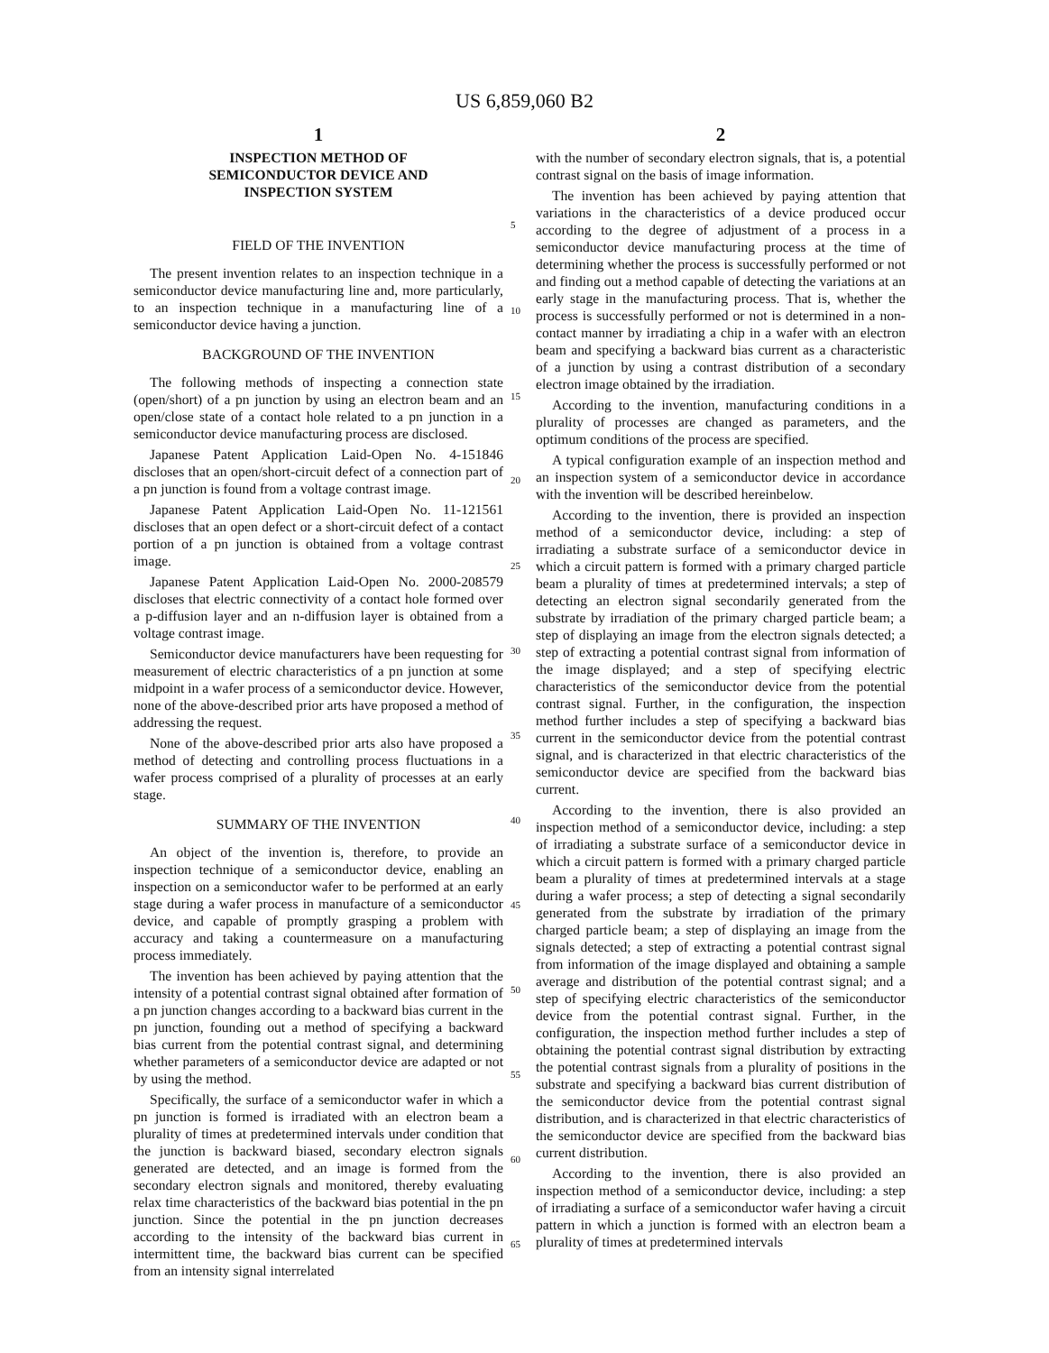US 6,859,060 B2
1
INSPECTION METHOD OF
SEMICONDUCTOR DEVICE AND
INSPECTION SYSTEM
FIELD OF THE INVENTION
The present invention relates to an inspection technique in a semiconductor device manufacturing line and, more particularly, to an inspection technique in a manufacturing line of a semiconductor device having a junction.
BACKGROUND OF THE INVENTION
The following methods of inspecting a connection state (open/short) of a pn junction by using an electron beam and an open/close state of a contact hole related to a pn junction in a semiconductor device manufacturing process are disclosed.
Japanese Patent Application Laid-Open No. 4-151846 discloses that an open/short-circuit defect of a connection part of a pn junction is found from a voltage contrast image.
Japanese Patent Application Laid-Open No. 11-121561 discloses that an open defect or a short-circuit defect of a contact portion of a pn junction is obtained from a voltage contrast image.
Japanese Patent Application Laid-Open No. 2000-208579 discloses that electric connectivity of a contact hole formed over a p-diffusion layer and an n-diffusion layer is obtained from a voltage contrast image.
Semiconductor device manufacturers have been requesting for measurement of electric characteristics of a pn junction at some midpoint in a wafer process of a semiconductor device. However, none of the above-described prior arts have proposed a method of addressing the request.
None of the above-described prior arts also have proposed a method of detecting and controlling process fluctuations in a wafer process comprised of a plurality of processes at an early stage.
SUMMARY OF THE INVENTION
An object of the invention is, therefore, to provide an inspection technique of a semiconductor device, enabling an inspection on a semiconductor wafer to be performed at an early stage during a wafer process in manufacture of a semiconductor device, and capable of promptly grasping a problem with accuracy and taking a countermeasure on a manufacturing process immediately.
The invention has been achieved by paying attention that the intensity of a potential contrast signal obtained after formation of a pn junction changes according to a backward bias current in the pn junction, founding out a method of specifying a backward bias current from the potential contrast signal, and determining whether parameters of a semiconductor device are adapted or not by using the method.
Specifically, the surface of a semiconductor wafer in which a pn junction is formed is irradiated with an electron beam a plurality of times at predetermined intervals under condition that the junction is backward biased, secondary electron signals generated are detected, and an image is formed from the secondary electron signals and monitored, thereby evaluating relax time characteristics of the backward bias potential in the pn junction. Since the potential in the pn junction decreases according to the intensity of the backward bias current in intermittent time, the backward bias current can be specified from an intensity signal interrelated
2
with the number of secondary electron signals, that is, a potential contrast signal on the basis of image information.
The invention has been achieved by paying attention that variations in the characteristics of a device produced occur according to the degree of adjustment of a process in a semiconductor device manufacturing process at the time of determining whether the process is successfully performed or not and finding out a method capable of detecting the variations at an early stage in the manufacturing process. That is, whether the process is successfully performed or not is determined in a non-contact manner by irradiating a chip in a wafer with an electron beam and specifying a backward bias current as a characteristic of a junction by using a contrast distribution of a secondary electron image obtained by the irradiation.
According to the invention, manufacturing conditions in a plurality of processes are changed as parameters, and the optimum conditions of the process are specified.
A typical configuration example of an inspection method and an inspection system of a semiconductor device in accordance with the invention will be described hereinbelow.
According to the invention, there is provided an inspection method of a semiconductor device, including: a step of irradiating a substrate surface of a semiconductor device in which a circuit pattern is formed with a primary charged particle beam a plurality of times at predetermined intervals; a step of detecting an electron signal secondarily generated from the substrate by irradiation of the primary charged particle beam; a step of displaying an image from the electron signals detected; a step of extracting a potential contrast signal from information of the image displayed; and a step of specifying electric characteristics of the semiconductor device from the potential contrast signal. Further, in the configuration, the inspection method further includes a step of specifying a backward bias current in the semiconductor device from the potential contrast signal, and is characterized in that electric characteristics of the semiconductor device are specified from the backward bias current.
According to the invention, there is also provided an inspection method of a semiconductor device, including: a step of irradiating a substrate surface of a semiconductor device in which a circuit pattern is formed with a primary charged particle beam a plurality of times at predetermined intervals at a stage during a wafer process; a step of detecting a signal secondarily generated from the substrate by irradiation of the primary charged particle beam; a step of displaying an image from the signals detected; a step of extracting a potential contrast signal from information of the image displayed and obtaining a sample average and distribution of the potential contrast signal; and a step of specifying electric characteristics of the semiconductor device from the potential contrast signal. Further, in the configuration, the inspection method further includes a step of obtaining the potential contrast signal distribution by extracting the potential contrast signals from a plurality of positions in the substrate and specifying a backward bias current distribution of the semiconductor device from the potential contrast signal distribution, and is characterized in that electric characteristics of the semiconductor device are specified from the backward bias current distribution.
According to the invention, there is also provided an inspection method of a semiconductor device, including: a step of irradiating a surface of a semiconductor wafer having a circuit pattern in which a junction is formed with an electron beam a plurality of times at predetermined intervals
5
10
15
20
25
30
35
40
45
50
55
60
65